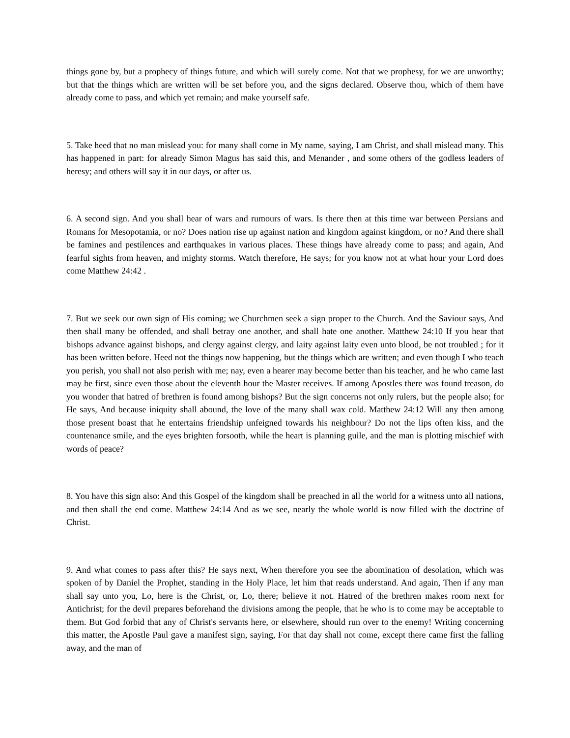things gone by, but a prophecy of things future, and which will surely come. Not that we prophesy, for we are unworthy; but that the things which are written will be set before you, and the signs declared. Observe thou, which of them have already come to pass, and which yet remain; and make yourself safe.
5. Take heed that no man mislead you: for many shall come in My name, saying, I am Christ, and shall mislead many. This has happened in part: for already Simon Magus has said this, and Menander , and some others of the godless leaders of heresy; and others will say it in our days, or after us.
6. A second sign. And you shall hear of wars and rumours of wars. Is there then at this time war between Persians and Romans for Mesopotamia, or no? Does nation rise up against nation and kingdom against kingdom, or no? And there shall be famines and pestilences and earthquakes in various places. These things have already come to pass; and again, And fearful sights from heaven, and mighty storms. Watch therefore, He says; for you know not at what hour your Lord does come Matthew 24:42 .
7. But we seek our own sign of His coming; we Churchmen seek a sign proper to the Church. And the Saviour says, And then shall many be offended, and shall betray one another, and shall hate one another. Matthew 24:10 If you hear that bishops advance against bishops, and clergy against clergy, and laity against laity even unto blood, be not troubled ; for it has been written before. Heed not the things now happening, but the things which are written; and even though I who teach you perish, you shall not also perish with me; nay, even a hearer may become better than his teacher, and he who came last may be first, since even those about the eleventh hour the Master receives. If among Apostles there was found treason, do you wonder that hatred of brethren is found among bishops? But the sign concerns not only rulers, but the people also; for He says, And because iniquity shall abound, the love of the many shall wax cold. Matthew 24:12 Will any then among those present boast that he entertains friendship unfeigned towards his neighbour? Do not the lips often kiss, and the countenance smile, and the eyes brighten forsooth, while the heart is planning guile, and the man is plotting mischief with words of peace?
8. You have this sign also: And this Gospel of the kingdom shall be preached in all the world for a witness unto all nations, and then shall the end come. Matthew 24:14 And as we see, nearly the whole world is now filled with the doctrine of Christ.
9. And what comes to pass after this? He says next, When therefore you see the abomination of desolation, which was spoken of by Daniel the Prophet, standing in the Holy Place, let him that reads understand. And again, Then if any man shall say unto you, Lo, here is the Christ, or, Lo, there; believe it not. Hatred of the brethren makes room next for Antichrist; for the devil prepares beforehand the divisions among the people, that he who is to come may be acceptable to them. But God forbid that any of Christ's servants here, or elsewhere, should run over to the enemy! Writing concerning this matter, the Apostle Paul gave a manifest sign, saying, For that day shall not come, except there came first the falling away, and the man of